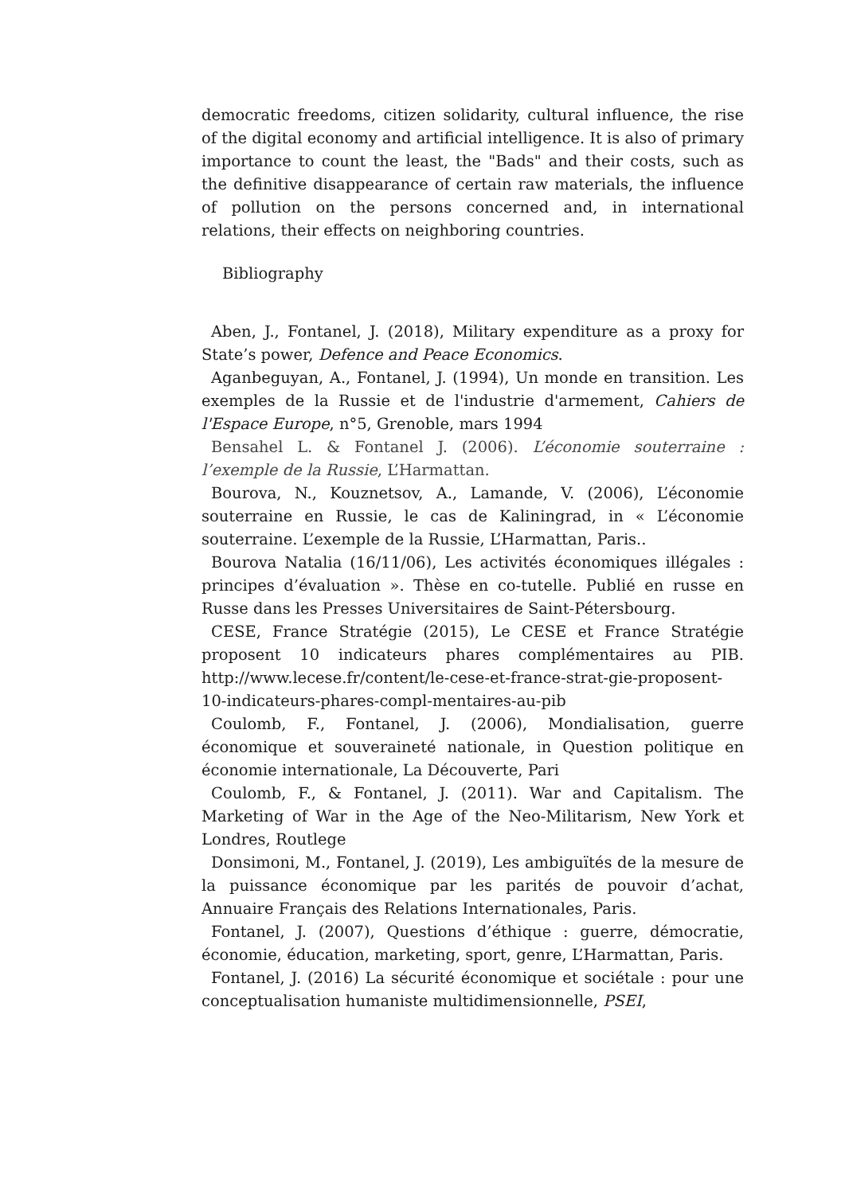democratic freedoms, citizen solidarity, cultural influence, the rise of the digital economy and artificial intelligence. It is also of primary importance to count the least, the "Bads" and their costs, such as the definitive disappearance of certain raw materials, the influence of pollution on the persons concerned and, in international relations, their effects on neighboring countries.
Bibliography
Aben, J., Fontanel, J. (2018), Military expenditure as a proxy for State’s power, Defence and Peace Economics.
Aganbeguyan, A., Fontanel, J. (1994), Un monde en transition. Les exemples de la Russie et de l'industrie d'armement, Cahiers de l'Espace Europe, n°5, Grenoble, mars 1994
Bensahel L. & Fontanel J. (2006). L’économie souterraine : l’exemple de la Russie, L’Harmattan.
Bourova, N., Kouznetsov, A., Lamande, V. (2006), L’économie souterraine en Russie, le cas de Kaliningrad, in « L’économie souterraine. L’exemple de la Russie, L’Harmattan, Paris..
Bourova Natalia (16/11/06), Les activités économiques illégales : principes d’évaluation ». Thèse en co-tutelle. Publié en russe en Russe dans les Presses Universitaires de Saint-Pétersbourg.
CESE, France Stratégie (2015), Le CESE et France Stratégie proposent 10 indicateurs phares complémentaires au PIB. http://www.lecese.fr/content/le-cese-et-france-strat-gie-proposent-10-indicateurs-phares-compl-mentaires-au-pib
Coulomb, F., Fontanel, J. (2006), Mondialisation, guerre économique et souveraineté nationale, in Question politique en économie internationale, La Découverte, Pari
Coulomb, F., & Fontanel, J. (2011). War and Capitalism. The Marketing of War in the Age of the Neo-Militarism, New York et Londres, Routlege
Donsimoni, M., Fontanel, J. (2019), Les ambiguïtés de la mesure de la puissance économique par les parités de pouvoir d’achat, Annuaire Français des Relations Internationales, Paris.
Fontanel, J. (2007), Questions d’éthique : guerre, démocratie, économie, éducation, marketing, sport, genre, L’Harmattan, Paris.
Fontanel, J. (2016) La sécurité économique et sociétale : pour une conceptualisation humaniste multidimensionnelle, PSEI,